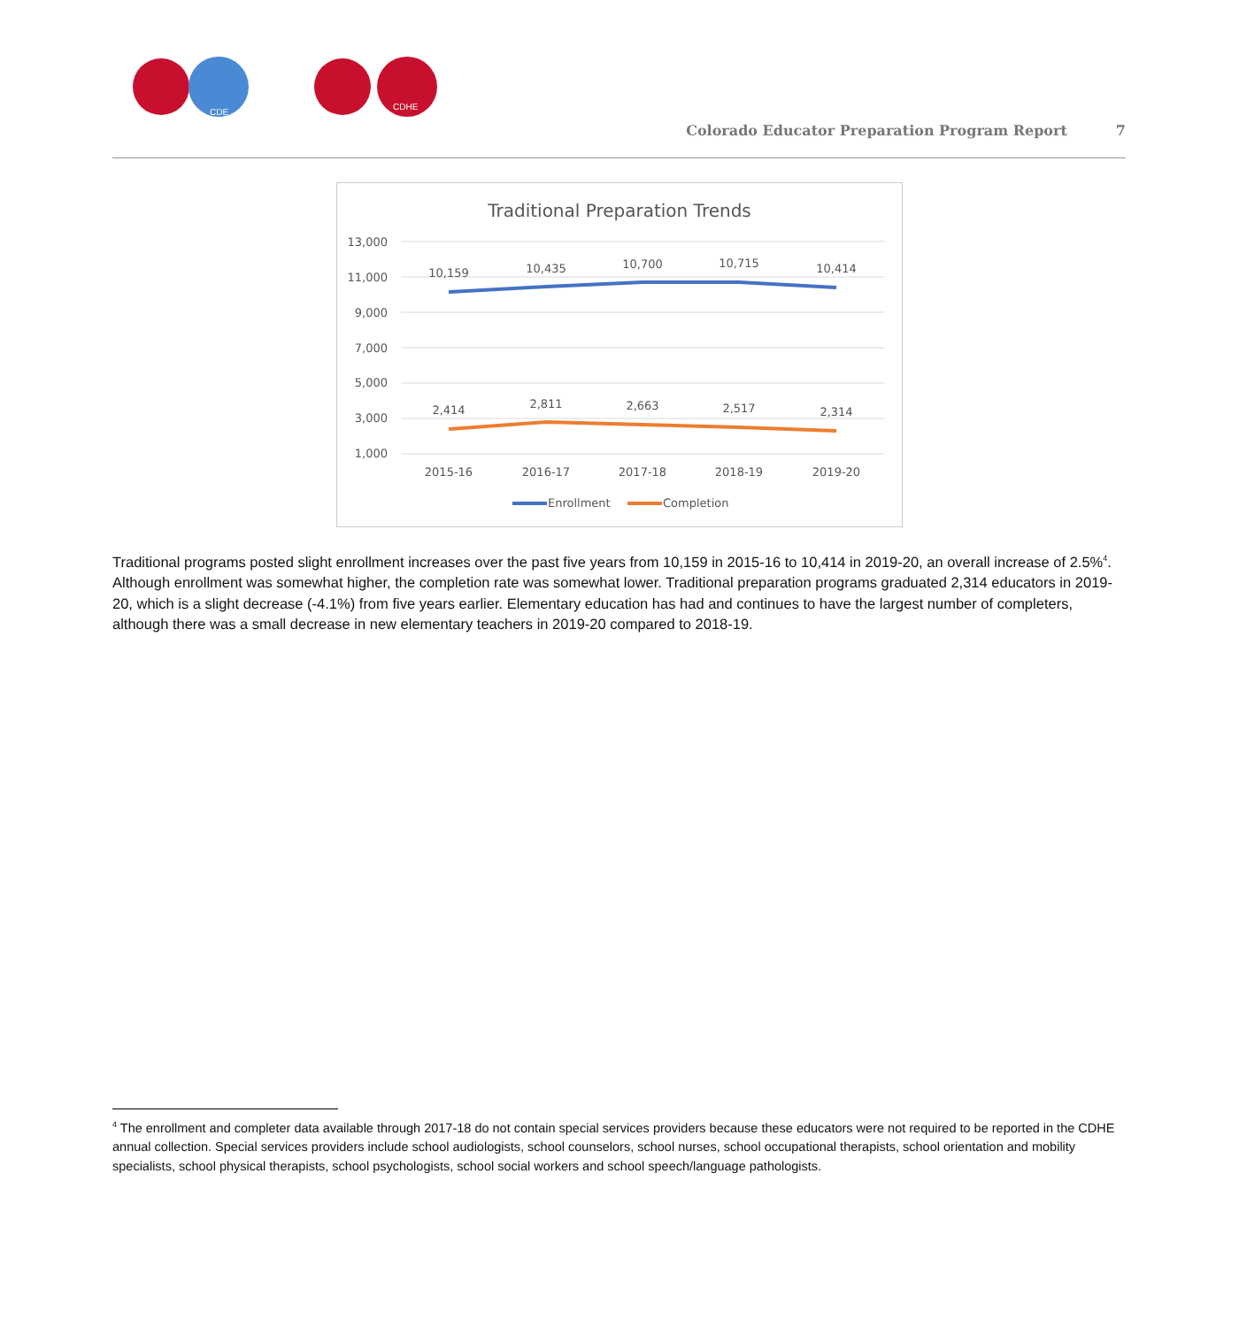CDE
CDHE
Colorado Educator Preparation Program Report 7
Traditional Preparation Trends
13,000
11,000
9,000
7,000
5,000
3,000
1,000
10,159
10,435
10,700
10,715
10,414
2,414
2,811
2,663
2,517
2,314
2015-16
2016-17
2017-18
2018-19
2019-20
Enrollment
Completion
Traditional programs posted slight enrollment increases over the past five years from 10,159 in 2015-16 to 10,414 in 2019-20, an overall increase of 2.5%<sup>4</sup>. Although enrollment was somewhat higher, the completion rate was somewhat lower. Traditional preparation programs graduated 2,314 educators in 2019-20, which is a slight decrease (-4.1%) from five years earlier. Elementary education has had and continues to have the largest number of completers, although there was a small decrease in new elementary teachers in 2019-20 compared to 2018-19.
<sup>4</sup> The enrollment and completer data available through 2017-18 do not contain special services providers because these educators were not required to be reported in the CDHE annual collection. Special services providers include school audiologists, school counselors, school nurses, school occupational therapists, school orientation and mobility specialists, school physical therapists, school psychologists, school social workers and school speech/language pathologists.